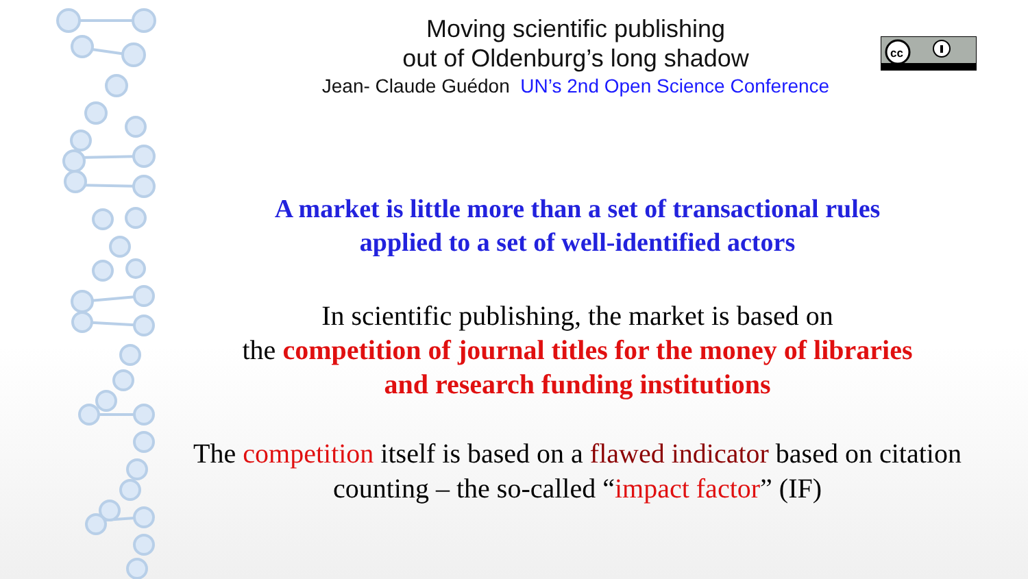Moving scientific publishing
out of Oldenburg’s long shadow
Jean- Claude Guédon UN’s 2nd Open Science Conference
cc
A market is little more than a set of transactional rules
applied to a set of well-identified actors
In scientific publishing, the market is based on
the competition of journal titles for the money of libraries
and research funding institutions
The competition itself is based on a flawed indicator based on citation counting – the so-called “impact factor” (IF)